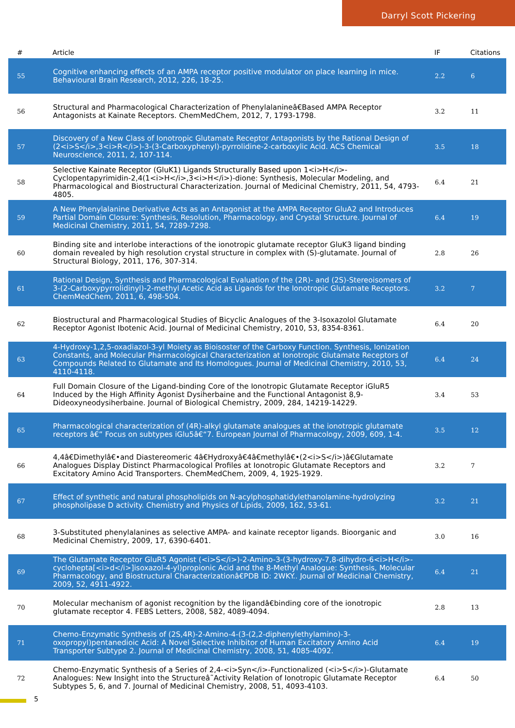Darryl Scott Pickering
| # | Article | IF | Citations |
| --- | --- | --- | --- |
| 55 | Cognitive enhancing effects of an AMPA receptor positive modulator on place learning in mice. Behavioural Brain Research, 2012, 226, 18-25. | 2.2 | 6 |
| 56 | Structural and Pharmacological Characterization of Phenylalanineâ€Based AMPA Receptor Antagonists at Kainate Receptors. ChemMedChem, 2012, 7, 1793-1798. | 3.2 | 11 |
| 57 | Discovery of a New Class of Ionotropic Glutamate Receptor Antagonists by the Rational Design of (2<i>S</i>,3<i>R</i>)-3-(3-Carboxyphenyl)-pyrrolidine-2-carboxylic Acid. ACS Chemical Neuroscience, 2011, 2, 107-114. | 3.5 | 18 |
| 58 | Selective Kainate Receptor (GluK1) Ligands Structurally Based upon 1<i>H</i>-Cyclopentapyrimidin-2,4(1<i>H</i>,3<i>H</i>)-dione: Synthesis, Molecular Modeling, and Pharmacological and Biostructural Characterization. Journal of Medicinal Chemistry, 2011, 54, 4793-4805. | 6.4 | 21 |
| 59 | A New Phenylalanine Derivative Acts as an Antagonist at the AMPA Receptor GluA2 and Introduces Partial Domain Closure: Synthesis, Resolution, Pharmacology, and Crystal Structure. Journal of Medicinal Chemistry, 2011, 54, 7289-7298. | 6.4 | 19 |
| 60 | Binding site and interlobe interactions of the ionotropic glutamate receptor GluK3 ligand binding domain revealed by high resolution crystal structure in complex with (S)-glutamate. Journal of Structural Biology, 2011, 176, 307-314. | 2.8 | 26 |
| 61 | Rational Design, Synthesis and Pharmacological Evaluation of the (2R)- and (2S)-Stereoisomers of 3-(2-Carboxypyrrolidinyl)-2-methyl Acetic Acid as Ligands for the Ionotropic Glutamate Receptors. ChemMedChem, 2011, 6, 498-504. | 3.2 | 7 |
| 62 | Biostructural and Pharmacological Studies of Bicyclic Analogues of the 3-Isoxazolol Glutamate Receptor Agonist Ibotenic Acid. Journal of Medicinal Chemistry, 2010, 53, 8354-8361. | 6.4 | 20 |
| 63 | 4-Hydroxy-1,2,5-oxadiazol-3-yl Moiety as Bioisoster of the Carboxy Function. Synthesis, Ionization Constants, and Molecular Pharmacological Characterization at Ionotropic Glutamate Receptors of Compounds Related to Glutamate and Its Homologues. Journal of Medicinal Chemistry, 2010, 53, 4110-4118. | 6.4 | 24 |
| 64 | Full Domain Closure of the Ligand-binding Core of the Ionotropic Glutamate Receptor iGluR5 Induced by the High Affinity Agonist Dysiherbaine and the Functional Antagonist 8,9-Dideoxyneodysiherbaine. Journal of Biological Chemistry, 2009, 284, 14219-14229. | 3.4 | 53 |
| 65 | Pharmacological characterization of (4R)-alkyl glutamate analogues at the ionotropic glutamate receptors â€” Focus on subtypes iGlu5â€“7. European Journal of Pharmacology, 2009, 609, 1-4. | 3.5 | 12 |
| 66 | 4,4â€Dimethylâ€•and Diastereomeric 4â€Hydroxyâ€4â€methylâ€•(2<i>S</i>)â€Glutamate Analogues Display Distinct Pharmacological Profiles at Ionotropic Glutamate Receptors and Excitatory Amino Acid Transporters. ChemMedChem, 2009, 4, 1925-1929. | 3.2 | 7 |
| 67 | Effect of synthetic and natural phospholipids on N-acylphosphatidylethanolamine-hydrolyzing phospholipase D activity. Chemistry and Physics of Lipids, 2009, 162, 53-61. | 3.2 | 21 |
| 68 | 3-Substituted phenylalanines as selective AMPA- and kainate receptor ligands. Bioorganic and Medicinal Chemistry, 2009, 17, 6390-6401. | 3.0 | 16 |
| 69 | The Glutamate Receptor GluR5 Agonist (<i>S</i>)-2-Amino-3-(3-hydroxy-7,8-dihydro-6<i>H</i>-cyclohepta[<i>d</i>]isoxazol-4-yl)propionic Acid and the 8-Methyl Analogue: Synthesis, Molecular Pharmacology, and Biostructural Characterizationâ€PDB ID: 2WKY.. Journal of Medicinal Chemistry, 2009, 52, 4911-4922. | 6.4 | 21 |
| 70 | Molecular mechanism of agonist recognition by the ligandâ€binding core of the ionotropic glutamate receptor 4. FEBS Letters, 2008, 582, 4089-4094. | 2.8 | 13 |
| 71 | Chemo-Enzymatic Synthesis of (2S,4R)-2-Amino-4-(3-(2,2-diphenylethylamino)-3-oxopropyl)pentanedioic Acid: A Novel Selective Inhibitor of Human Excitatory Amino Acid Transporter Subtype 2. Journal of Medicinal Chemistry, 2008, 51, 4085-4092. | 6.4 | 19 |
| 72 | Chemo-Enzymatic Synthesis of a Series of 2,4-<i>Syn</i>-Functionalized (<i>S</i>)-Glutamate Analogues: New Insight into the Structureâ˜Activity Relation of Ionotropic Glutamate Receptor Subtypes 5, 6, and 7. Journal of Medicinal Chemistry, 2008, 51, 4093-4103. | 6.4 | 50 |
5